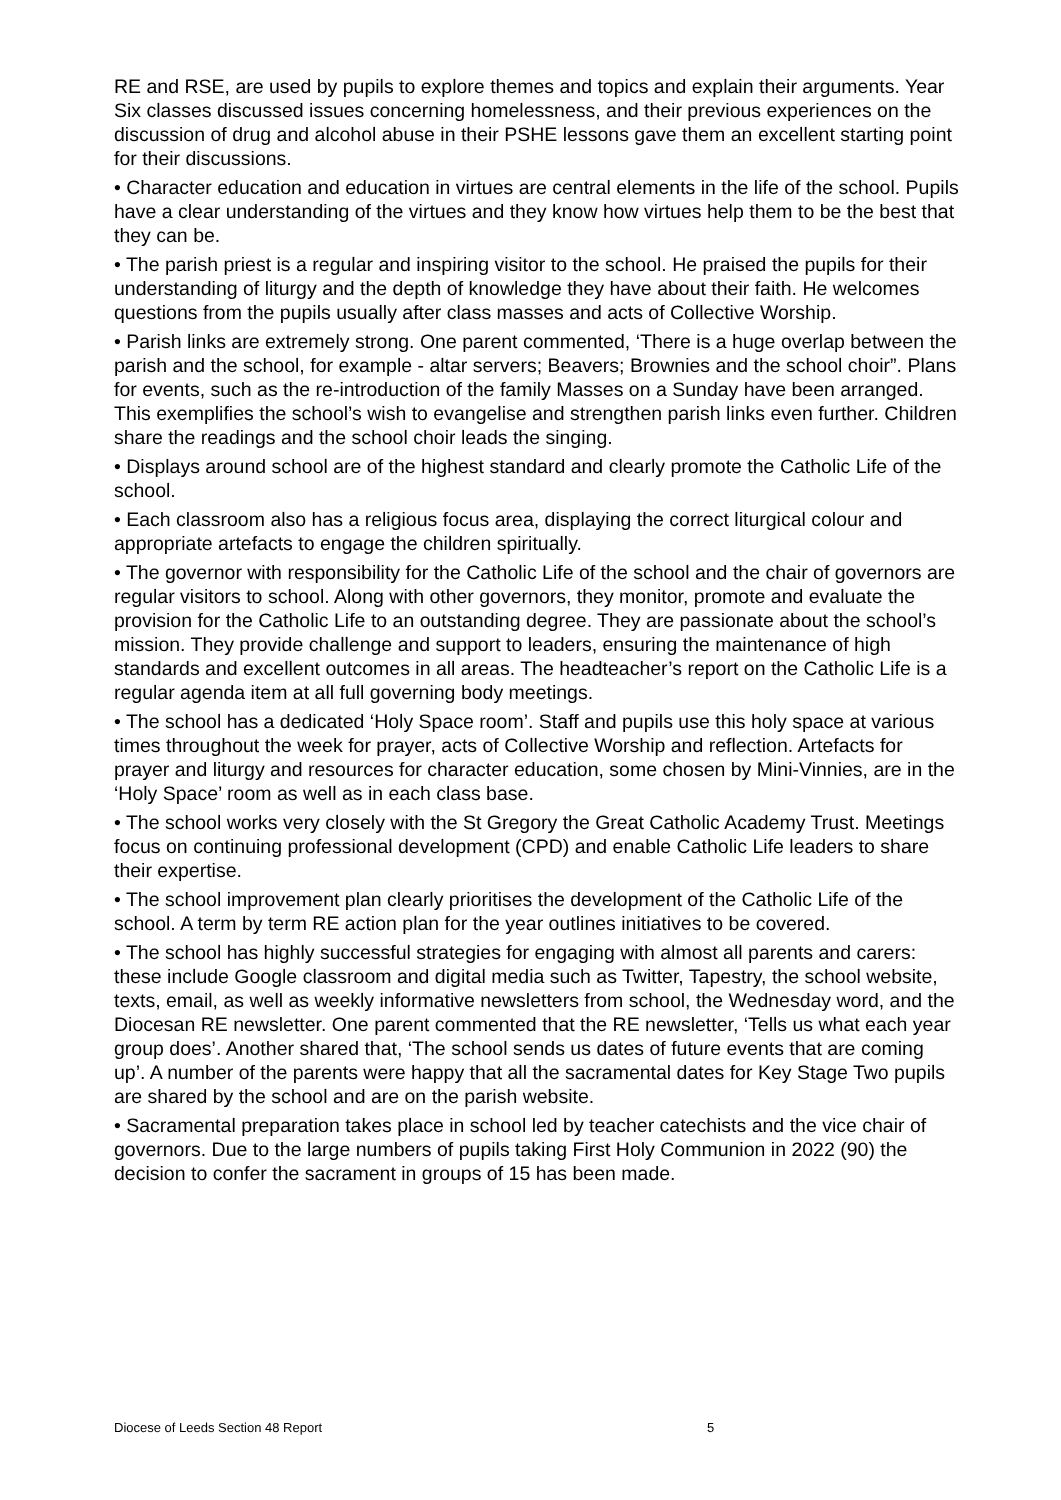RE and RSE, are used by pupils to explore themes and topics and explain their arguments. Year Six classes discussed issues concerning homelessness, and their previous experiences on the discussion of drug and alcohol abuse in their PSHE lessons gave them an excellent starting point for their discussions.
• Character education and education in virtues are central elements in the life of the school. Pupils have a clear understanding of the virtues and they know how virtues help them to be the best that they can be.
• The parish priest is a regular and inspiring visitor to the school. He praised the pupils for their understanding of liturgy and the depth of knowledge they have about their faith. He welcomes questions from the pupils usually after class masses and acts of Collective Worship.
• Parish links are extremely strong. One parent commented, ‘There is a huge overlap between the parish and the school, for example - altar servers; Beavers; Brownies and the school choir”. Plans for events, such as the re-introduction of the family Masses on a Sunday have been arranged. This exemplifies the school’s wish to evangelise and strengthen parish links even further. Children share the readings and the school choir leads the singing.
• Displays around school are of the highest standard and clearly promote the Catholic Life of the school.
• Each classroom also has a religious focus area, displaying the correct liturgical colour and appropriate artefacts to engage the children spiritually.
• The governor with responsibility for the Catholic Life of the school and the chair of governors are regular visitors to school. Along with other governors, they monitor, promote and evaluate the provision for the Catholic Life to an outstanding degree. They are passionate about the school’s mission. They provide challenge and support to leaders, ensuring the maintenance of high standards and excellent outcomes in all areas. The headteacher’s report on the Catholic Life is a regular agenda item at all full governing body meetings.
• The school has a dedicated ‘Holy Space room’. Staff and pupils use this holy space at various times throughout the week for prayer, acts of Collective Worship and reflection. Artefacts for prayer and liturgy and resources for character education, some chosen by Mini-Vinnies, are in the ‘Holy Space’ room as well as in each class base.
• The school works very closely with the St Gregory the Great Catholic Academy Trust. Meetings focus on continuing professional development (CPD) and enable Catholic Life leaders to share their expertise.
• The school improvement plan clearly prioritises the development of the Catholic Life of the school. A term by term RE action plan for the year outlines initiatives to be covered.
• The school has highly successful strategies for engaging with almost all parents and carers: these include Google classroom and digital media such as Twitter, Tapestry, the school website, texts, email, as well as weekly informative newsletters from school, the Wednesday word, and the Diocesan RE newsletter. One parent commented that the RE newsletter, ‘Tells us what each year group does’. Another shared that, ‘The school sends us dates of future events that are coming up’. A number of the parents were happy that all the sacramental dates for Key Stage Two pupils are shared by the school and are on the parish website.
• Sacramental preparation takes place in school led by teacher catechists and the vice chair of governors. Due to the large numbers of pupils taking First Holy Communion in 2022 (90) the decision to confer the sacrament in groups of 15 has been made.
Diocese of Leeds Section 48 Report 5